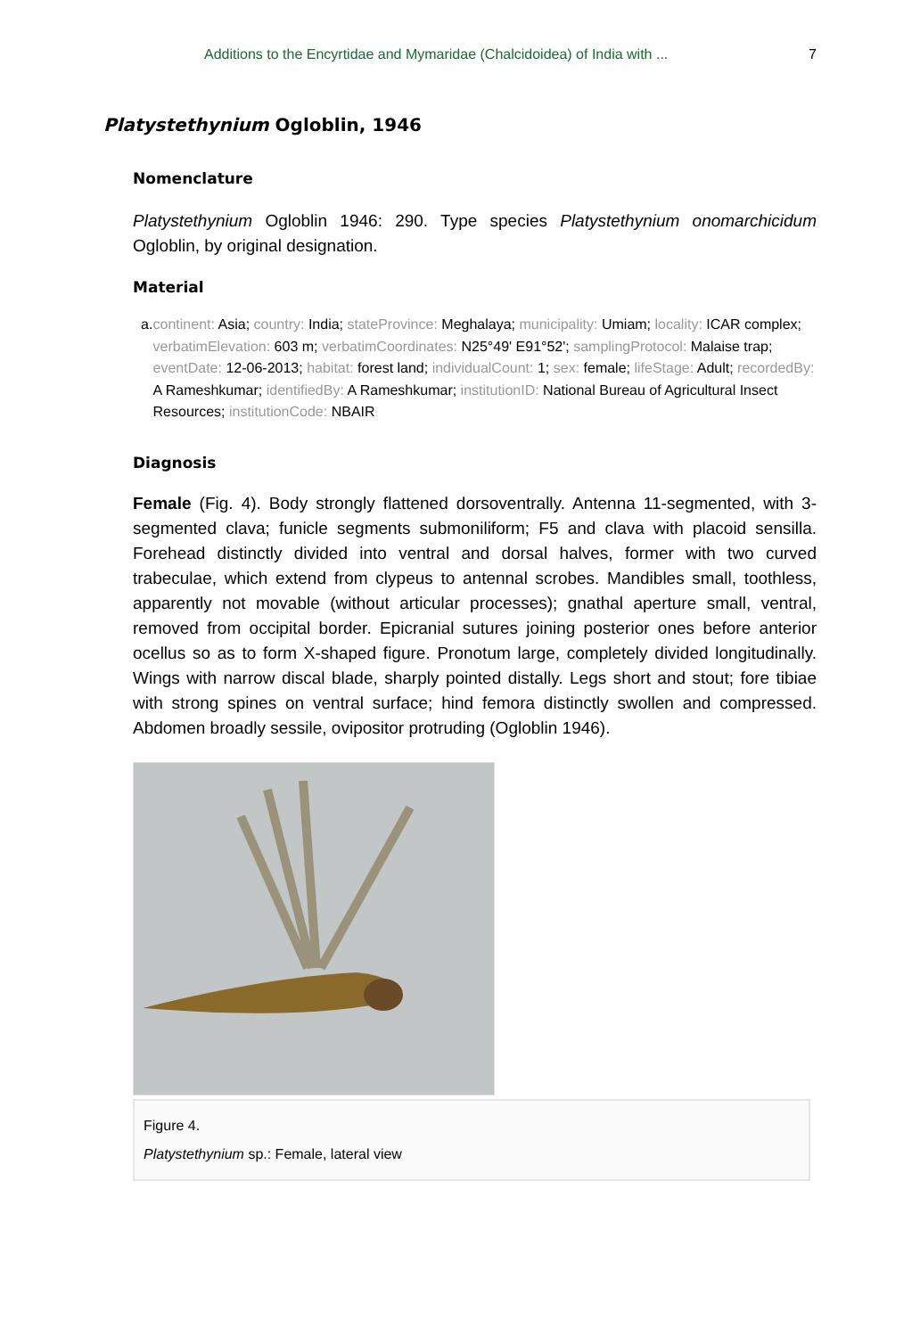Additions to the Encyrtidae and Mymaridae (Chalcidoidea) of India with ... 7
Platystethynium Ogloblin, 1946
Nomenclature
Platystethynium Ogloblin 1946: 290. Type species Platystethynium onomarchicidum Ogloblin, by original designation.
Material
a. continent: Asia; country: India; stateProvince: Meghalaya; municipality: Umiam; locality: ICAR complex; verbatimElevation: 603 m; verbatimCoordinates: N25°49' E91°52'; samplingProtocol: Malaise trap; eventDate: 12-06-2013; habitat: forest land; individualCount: 1; sex: female; lifeStage: Adult; recordedBy: A Rameshkumar; identifiedBy: A Rameshkumar; institutionID: National Bureau of Agricultural Insect Resources; institutionCode: NBAIR
Diagnosis
Female (Fig. 4). Body strongly flattened dorsoventrally. Antenna 11-segmented, with 3-segmented clava; funicle segments submoniliform; F5 and clava with placoid sensilla. Forehead distinctly divided into ventral and dorsal halves, former with two curved trabeculae, which extend from clypeus to antennal scrobes. Mandibles small, toothless, apparently not movable (without articular processes); gnathal aperture small, ventral, removed from occipital border. Epicranial sutures joining posterior ones before anterior ocellus so as to form X-shaped figure. Pronotum large, completely divided longitudinally. Wings with narrow discal blade, sharply pointed distally. Legs short and stout; fore tibiae with strong spines on ventral surface; hind femora distinctly swollen and compressed. Abdomen broadly sessile, ovipositor protruding (Ogloblin 1946).
Figure 4.
Platystethynium sp.: Female, lateral view